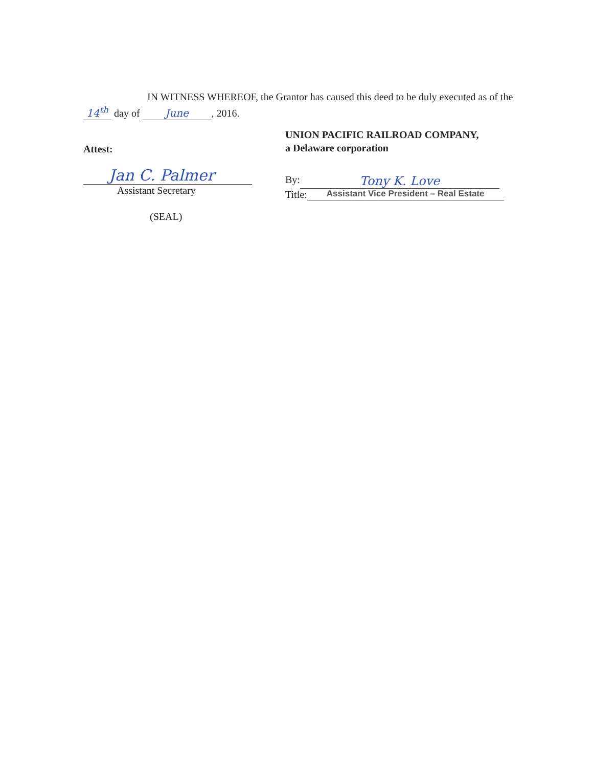IN WITNESS WHEREOF, the Grantor has caused this deed to be duly executed as of the 14<sup>th</sup> day of June, 2016.
Attest:
Jan C. Palmer
Assistant Secretary
(SEAL)
UNION PACIFIC RAILROAD COMPANY,
a Delaware corporation
By: Tony K. Love
Title: Assistant Vice President – Real Estate